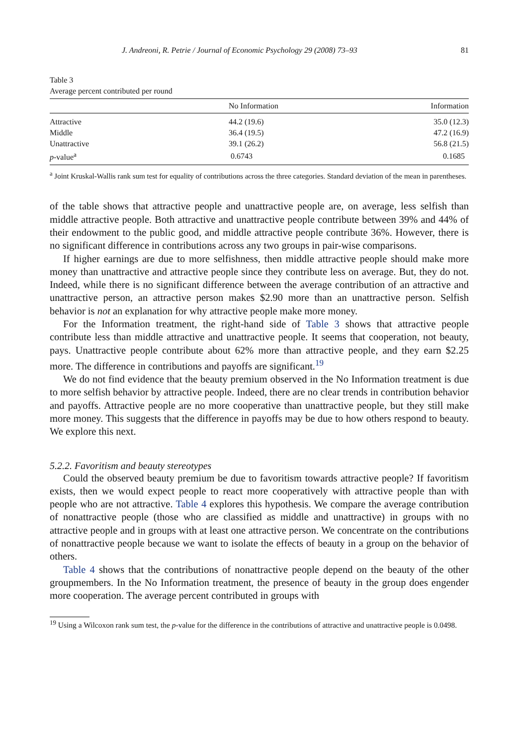J. Andreoni, R. Petrie / Journal of Economic Psychology 29 (2008) 73–93 81
Table 3
Average percent contributed per round
| | No Information | Information |
| --- | --- | --- |
| Attractive | 44.2 (19.6) | 35.0 (12.3) |
| Middle | 36.4 (19.5) | 47.2 (16.9) |
| Unattractive | 39.1 (26.2) | 56.8 (21.5) |
| p -value<sup>a</sup> | 0.6743 | 0.1685 |
<sup>a</sup> Joint Kruskal-Wallis rank sum test for equality of contributions across the three categories. Standard deviation of the mean in parentheses.
of the table shows that attractive people and unattractive people are, on average, less selfish than middle attractive people. Both attractive and unattractive people contribute between 39% and 44% of their endowment to the public good, and middle attractive people contribute 36%. However, there is no significant difference in contributions across any two groups in pair-wise comparisons.
If higher earnings are due to more selfishness, then middle attractive people should make more money than unattractive and attractive people since they contribute less on average. But, they do not. Indeed, while there is no significant difference between the average contribution of an attractive and unattractive person, an attractive person makes $2.90 more than an unattractive person. Selfish behavior is not an explanation for why attractive people make more money.
For the Information treatment, the right-hand side of Table 3 shows that attractive people contribute less than middle attractive and unattractive people. It seems that cooperation, not beauty, pays. Unattractive people contribute about 62% more than attractive people, and they earn $2.25 more. The difference in contributions and payoffs are significant.<sup>19</sup>
We do not find evidence that the beauty premium observed in the No Information treatment is due to more selfish behavior by attractive people. Indeed, there are no clear trends in contribution behavior and payoffs. Attractive people are no more cooperative than unattractive people, but they still make more money. This suggests that the difference in payoffs may be due to how others respond to beauty. We explore this next.
5.2.2. Favoritism and beauty stereotypes
Could the observed beauty premium be due to favoritism towards attractive people? If favoritism exists, then we would expect people to react more cooperatively with attractive people than with people who are not attractive. Table 4 explores this hypothesis. We compare the average contribution of nonattractive people (those who are classified as middle and unattractive) in groups with no attractive people and in groups with at least one attractive person. We concentrate on the contributions of nonattractive people because we want to isolate the effects of beauty in a group on the behavior of others.
Table 4 shows that the contributions of nonattractive people depend on the beauty of the other groupmembers. In the No Information treatment, the presence of beauty in the group does engender more cooperation. The average percent contributed in groups with
<sup>19</sup> Using a Wilcoxon rank sum test, the p-value for the difference in the contributions of attractive and unattractive people is 0.0498.